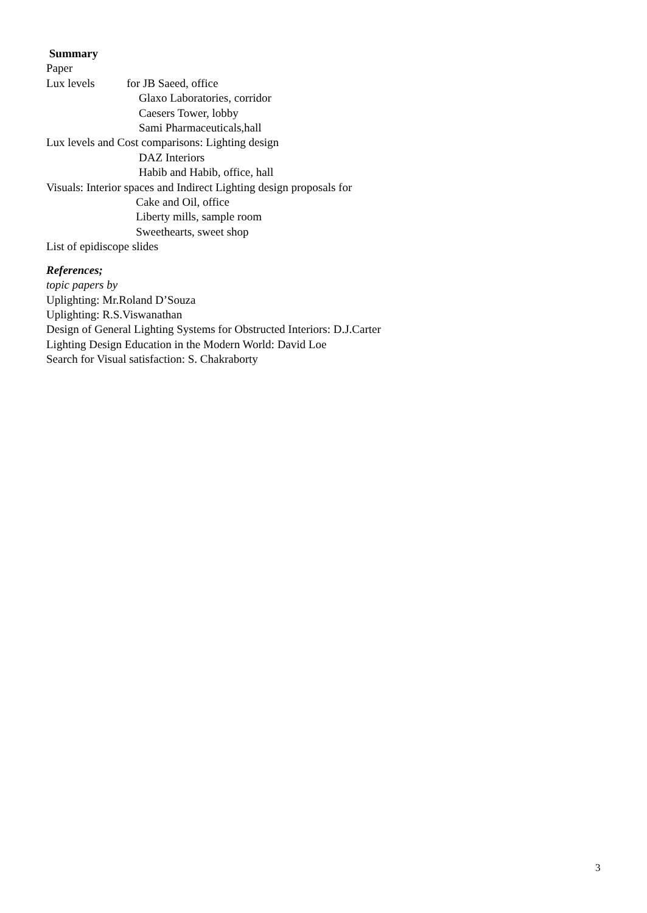Summary
Paper
Lux levels for JB Saeed, office
Glaxo Laboratories, corridor
Caesers Tower, lobby
Sami Pharmaceuticals,hall
Lux levels and Cost comparisons: Lighting design
DAZ Interiors
Habib and Habib, office, hall
Visuals: Interior spaces and Indirect Lighting design proposals for
Cake and Oil, office
Liberty mills, sample room
Sweethearts, sweet shop
List of epidiscope slides
References;
topic papers by
Uplighting: Mr.Roland D’Souza
Uplighting: R.S.Viswanathan
Design of General Lighting Systems for Obstructed Interiors: D.J.Carter
Lighting Design Education in the Modern World: David Loe
Search for Visual satisfaction: S. Chakraborty
3